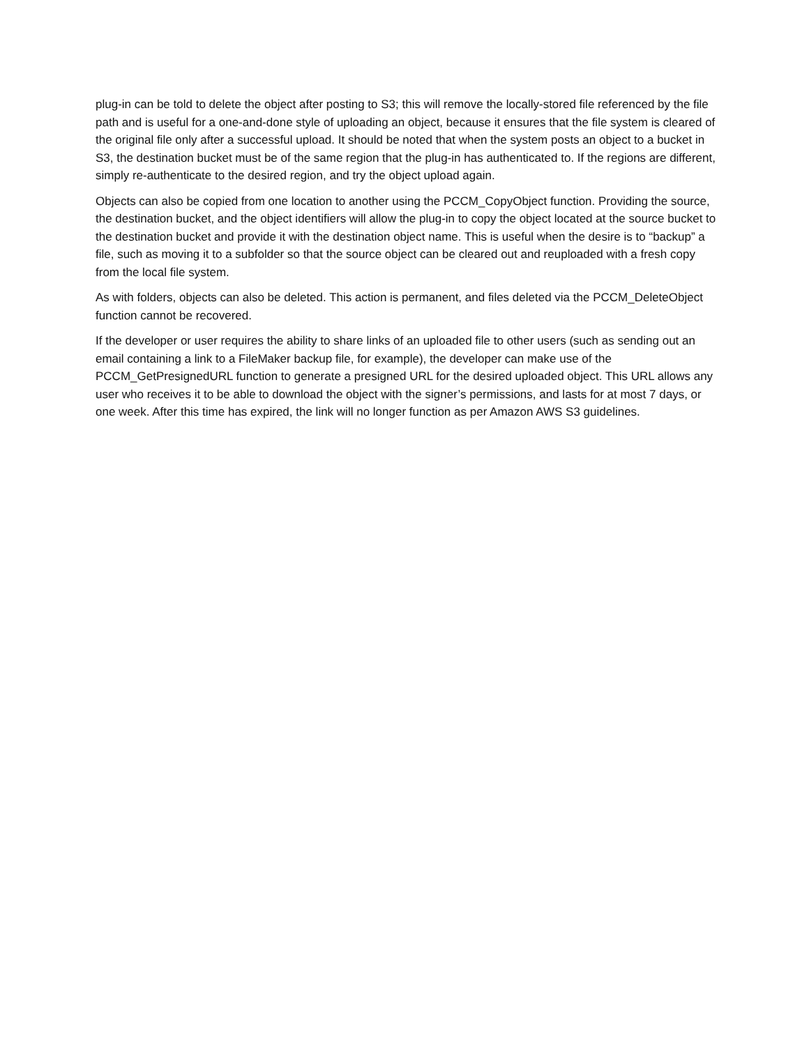plug-in can be told to delete the object after posting to S3; this will remove the locally-stored file referenced by the file path and is useful for a one-and-done style of uploading an object, because it ensures that the file system is cleared of the original file only after a successful upload. It should be noted that when the system posts an object to a bucket in S3, the destination bucket must be of the same region that the plug-in has authenticated to. If the regions are different, simply re-authenticate to the desired region, and try the object upload again.
Objects can also be copied from one location to another using the PCCM_CopyObject function. Providing the source, the destination bucket, and the object identifiers will allow the plug-in to copy the object located at the source bucket to the destination bucket and provide it with the destination object name. This is useful when the desire is to “backup” a file, such as moving it to a subfolder so that the source object can be cleared out and reuploaded with a fresh copy from the local file system.
As with folders, objects can also be deleted. This action is permanent, and files deleted via the PCCM_DeleteObject function cannot be recovered.
If the developer or user requires the ability to share links of an uploaded file to other users (such as sending out an email containing a link to a FileMaker backup file, for example), the developer can make use of the PCCM_GetPresignedURL function to generate a presigned URL for the desired uploaded object. This URL allows any user who receives it to be able to download the object with the signer’s permissions, and lasts for at most 7 days, or one week. After this time has expired, the link will no longer function as per Amazon AWS S3 guidelines.